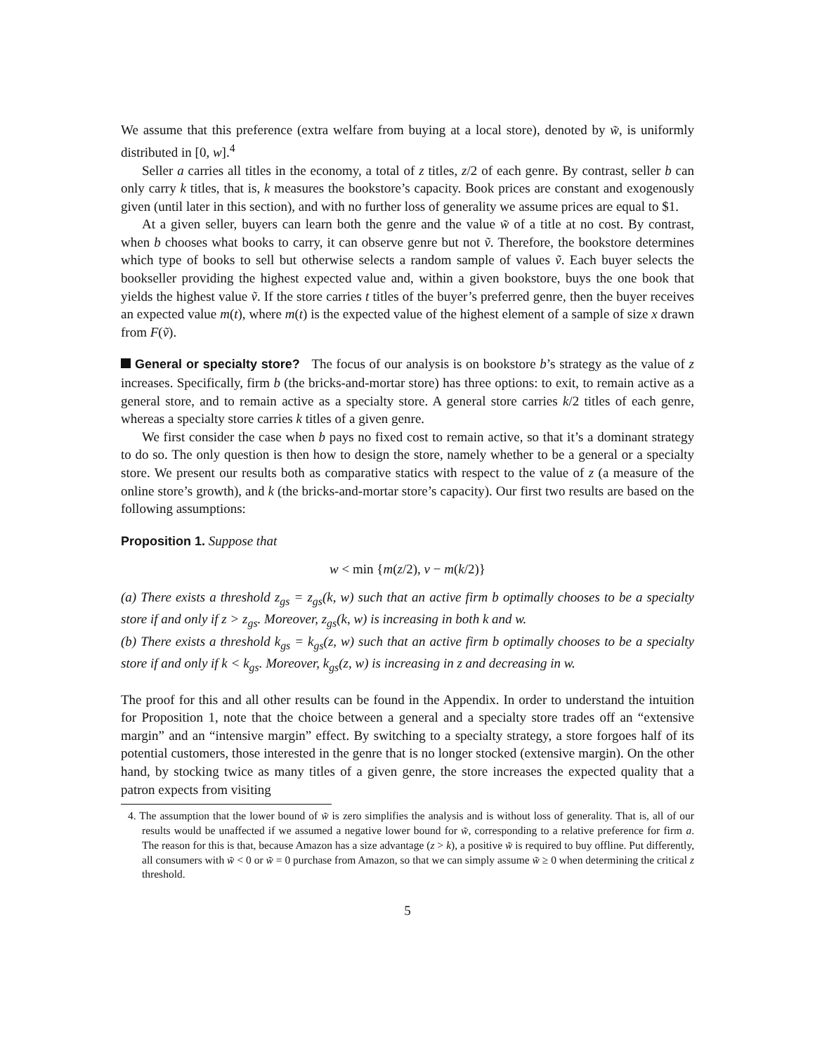We assume that this preference (extra welfare from buying at a local store), denoted by w̃, is uniformly distributed in [0, w].<sup>4</sup>
Seller a carries all titles in the economy, a total of z titles, z/2 of each genre. By contrast, seller b can only carry k titles, that is, k measures the bookstore’s capacity. Book prices are constant and exogenously given (until later in this section), and with no further loss of generality we assume prices are equal to $1.
At a given seller, buyers can learn both the genre and the value w̃ of a title at no cost. By contrast, when b chooses what books to carry, it can observe genre but not ṽ. Therefore, the bookstore determines which type of books to sell but otherwise selects a random sample of values ṽ. Each buyer selects the bookseller providing the highest expected value and, within a given bookstore, buys the one book that yields the highest value ṽ. If the store carries t titles of the buyer’s preferred genre, then the buyer receives an expected value m(t), where m(t) is the expected value of the highest element of a sample of size x drawn from F(ṽ).
General or specialty store? The focus of our analysis is on bookstore b’s strategy as the value of z increases. Specifically, firm b (the bricks-and-mortar store) has three options: to exit, to remain active as a general store, and to remain active as a specialty store. A general store carries k/2 titles of each genre, whereas a specialty store carries k titles of a given genre.
We first consider the case when b pays no fixed cost to remain active, so that it’s a dominant strategy to do so. The only question is then how to design the store, namely whether to be a general or a specialty store. We present our results both as comparative statics with respect to the value of z (a measure of the online store’s growth), and k (the bricks-and-mortar store’s capacity). Our first two results are based on the following assumptions:
Proposition 1. Suppose that
w < min {m(z/2), v − m(k/2)}
(a) There exists a threshold z<sub>gs</sub> = z<sub>gs</sub>(k, w) such that an active firm b optimally chooses to be a specialty store if and only if z > z<sub>gs</sub>. Moreover, z<sub>gs</sub>(k, w) is increasing in both k and w.
(b) There exists a threshold k<sub>gs</sub> = k<sub>gs</sub>(z, w) such that an active firm b optimally chooses to be a specialty store if and only if k < k<sub>gs</sub>. Moreover, k<sub>gs</sub>(z, w) is increasing in z and decreasing in w.
The proof for this and all other results can be found in the Appendix. In order to understand the intuition for Proposition 1, note that the choice between a general and a specialty store trades off an “extensive margin” and an “intensive margin” effect. By switching to a specialty strategy, a store forgoes half of its potential customers, those interested in the genre that is no longer stocked (extensive margin). On the other hand, by stocking twice as many titles of a given genre, the store increases the expected quality that a patron expects from visiting
4. The assumption that the lower bound of w̃ is zero simplifies the analysis and is without loss of generality. That is, all of our results would be unaffected if we assumed a negative lower bound for w̃, corresponding to a relative preference for firm a. The reason for this is that, because Amazon has a size advantage (z > k), a positive w̃ is required to buy offline. Put differently, all consumers with w̃ < 0 or w̃ = 0 purchase from Amazon, so that we can simply assume w̃ ≥ 0 when determining the critical z threshold.
5